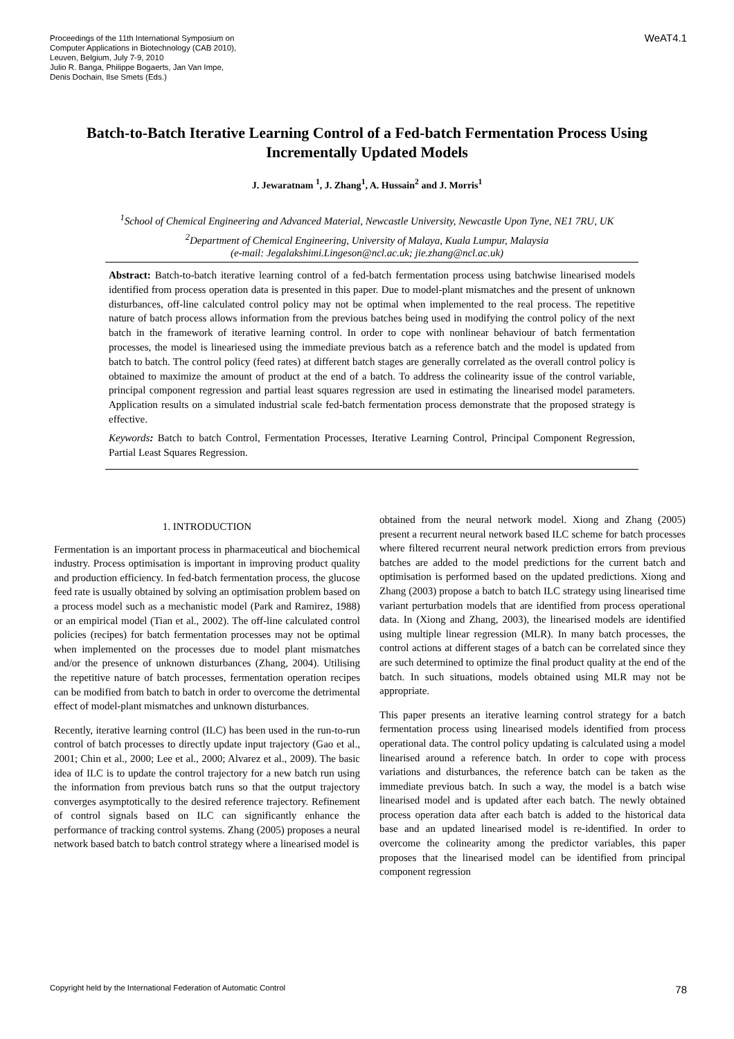Proceedings of the 11th International Symposium on
Computer Applications in Biotechnology (CAB 2010),
Leuven, Belgium, July 7-9, 2010
Julio R. Banga, Philippe Bogaerts, Jan Van Impe,
Denis Dochain, Ilse Smets (Eds.)
WeAT4.1
Batch-to-Batch Iterative Learning Control of a Fed-batch Fermentation Process Using Incrementally Updated Models
J. Jewaratnam <sup>1</sup>, J. Zhang<sup>1</sup>, A. Hussain<sup>2</sup> and J. Morris<sup>1</sup>
<sup>1</sup> School of Chemical Engineering and Advanced Material, Newcastle University, Newcastle Upon Tyne, NE1 7RU, UK
<sup>2</sup> Department of Chemical Engineering, University of Malaya, Kuala Lumpur, Malaysia
(e-mail: Jegalakshimi.Lingeson@ncl.ac.uk; jie.zhang@ncl.ac.uk)
Abstract: Batch-to-batch iterative learning control of a fed-batch fermentation process using batchwise linearised models identified from process operation data is presented in this paper. Due to model-plant mismatches and the present of unknown disturbances, off-line calculated control policy may not be optimal when implemented to the real process. The repetitive nature of batch process allows information from the previous batches being used in modifying the control policy of the next batch in the framework of iterative learning control. In order to cope with nonlinear behaviour of batch fermentation processes, the model is lineariesed using the immediate previous batch as a reference batch and the model is updated from batch to batch. The control policy (feed rates) at different batch stages are generally correlated as the overall control policy is obtained to maximize the amount of product at the end of a batch. To address the colinearity issue of the control variable, principal component regression and partial least squares regression are used in estimating the linearised model parameters. Application results on a simulated industrial scale fed-batch fermentation process demonstrate that the proposed strategy is effective.
Keywords: Batch to batch Control, Fermentation Processes, Iterative Learning Control, Principal Component Regression, Partial Least Squares Regression.
1. INTRODUCTION
Fermentation is an important process in pharmaceutical and biochemical industry. Process optimisation is important in improving product quality and production efficiency. In fed-batch fermentation process, the glucose feed rate is usually obtained by solving an optimisation problem based on a process model such as a mechanistic model (Park and Ramirez, 1988) or an empirical model (Tian et al., 2002). The off-line calculated control policies (recipes) for batch fermentation processes may not be optimal when implemented on the processes due to model plant mismatches and/or the presence of unknown disturbances (Zhang, 2004). Utilising the repetitive nature of batch processes, fermentation operation recipes can be modified from batch to batch in order to overcome the detrimental effect of model-plant mismatches and unknown disturbances.
Recently, iterative learning control (ILC) has been used in the run-to-run control of batch processes to directly update input trajectory (Gao et al., 2001; Chin et al., 2000; Lee et al., 2000; Alvarez et al., 2009). The basic idea of ILC is to update the control trajectory for a new batch run using the information from previous batch runs so that the output trajectory converges asymptotically to the desired reference trajectory. Refinement of control signals based on ILC can significantly enhance the performance of tracking control systems. Zhang (2005) proposes a neural network based batch to batch control strategy where a linearised model is
obtained from the neural network model. Xiong and Zhang (2005) present a recurrent neural network based ILC scheme for batch processes where filtered recurrent neural network prediction errors from previous batches are added to the model predictions for the current batch and optimisation is performed based on the updated predictions. Xiong and Zhang (2003) propose a batch to batch ILC strategy using linearised time variant perturbation models that are identified from process operational data. In (Xiong and Zhang, 2003), the linearised models are identified using multiple linear regression (MLR). In many batch processes, the control actions at different stages of a batch can be correlated since they are such determined to optimize the final product quality at the end of the batch. In such situations, models obtained using MLR may not be appropriate.
This paper presents an iterative learning control strategy for a batch fermentation process using linearised models identified from process operational data. The control policy updating is calculated using a model linearised around a reference batch. In order to cope with process variations and disturbances, the reference batch can be taken as the immediate previous batch. In such a way, the model is a batch wise linearised model and is updated after each batch. The newly obtained process operation data after each batch is added to the historical data base and an updated linearised model is re-identified. In order to overcome the colinearity among the predictor variables, this paper proposes that the linearised model can be identified from principal component regression
Copyright held by the International Federation of Automatic Control
78